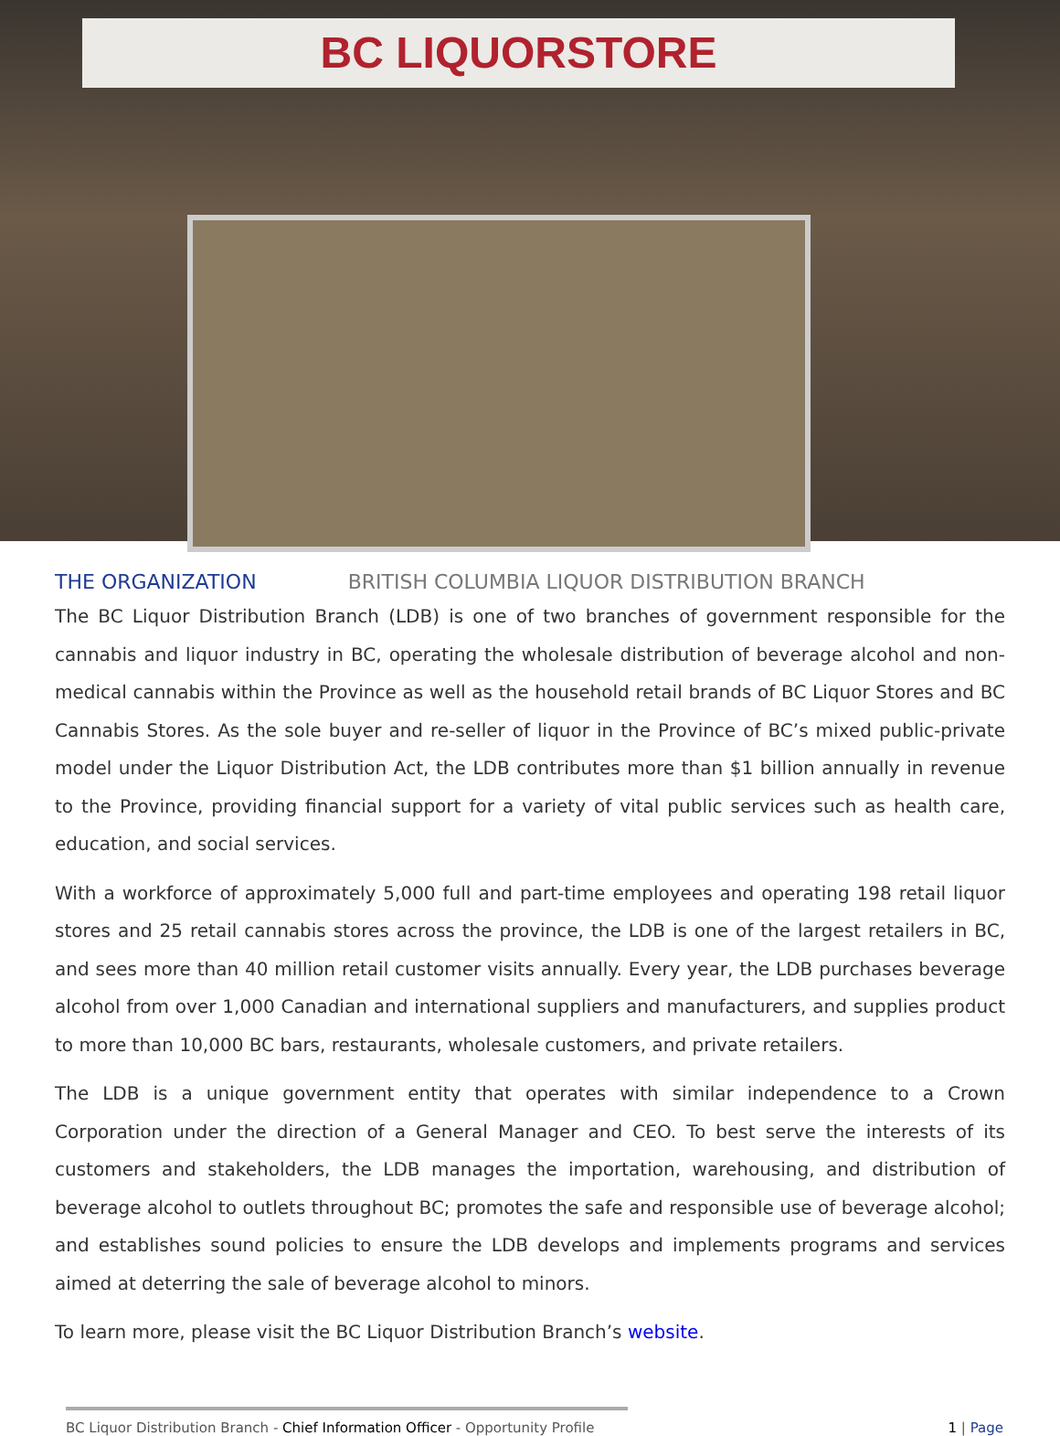BC LIQUORSTORE
THE ORGANIZATION BRITISH COLUMBIA LIQUOR DISTRIBUTION BRANCH
The BC Liquor Distribution Branch (LDB) is one of two branches of government responsible for the cannabis and liquor industry in BC, operating the wholesale distribution of beverage alcohol and non-medical cannabis within the Province as well as the household retail brands of BC Liquor Stores and BC Cannabis Stores. As the sole buyer and re-seller of liquor in the Province of BC’s mixed public-private model under the Liquor Distribution Act, the LDB contributes more than $1 billion annually in revenue to the Province, providing financial support for a variety of vital public services such as health care, education, and social services.
With a workforce of approximately 5,000 full and part-time employees and operating 198 retail liquor stores and 25 retail cannabis stores across the province, the LDB is one of the largest retailers in BC, and sees more than 40 million retail customer visits annually. Every year, the LDB purchases beverage alcohol from over 1,000 Canadian and international suppliers and manufacturers, and supplies product to more than 10,000 BC bars, restaurants, wholesale customers, and private retailers.
The LDB is a unique government entity that operates with similar independence to a Crown Corporation under the direction of a General Manager and CEO. To best serve the interests of its customers and stakeholders, the LDB manages the importation, warehousing, and distribution of beverage alcohol to outlets throughout BC; promotes the safe and responsible use of beverage alcohol; and establishes sound policies to ensure the LDB develops and implements programs and services aimed at deterring the sale of beverage alcohol to minors.
To learn more, please visit the BC Liquor Distribution Branch’s website.
BC Liquor Distribution Branch - Chief Information Officer - Opportunity Profile 1 | Page